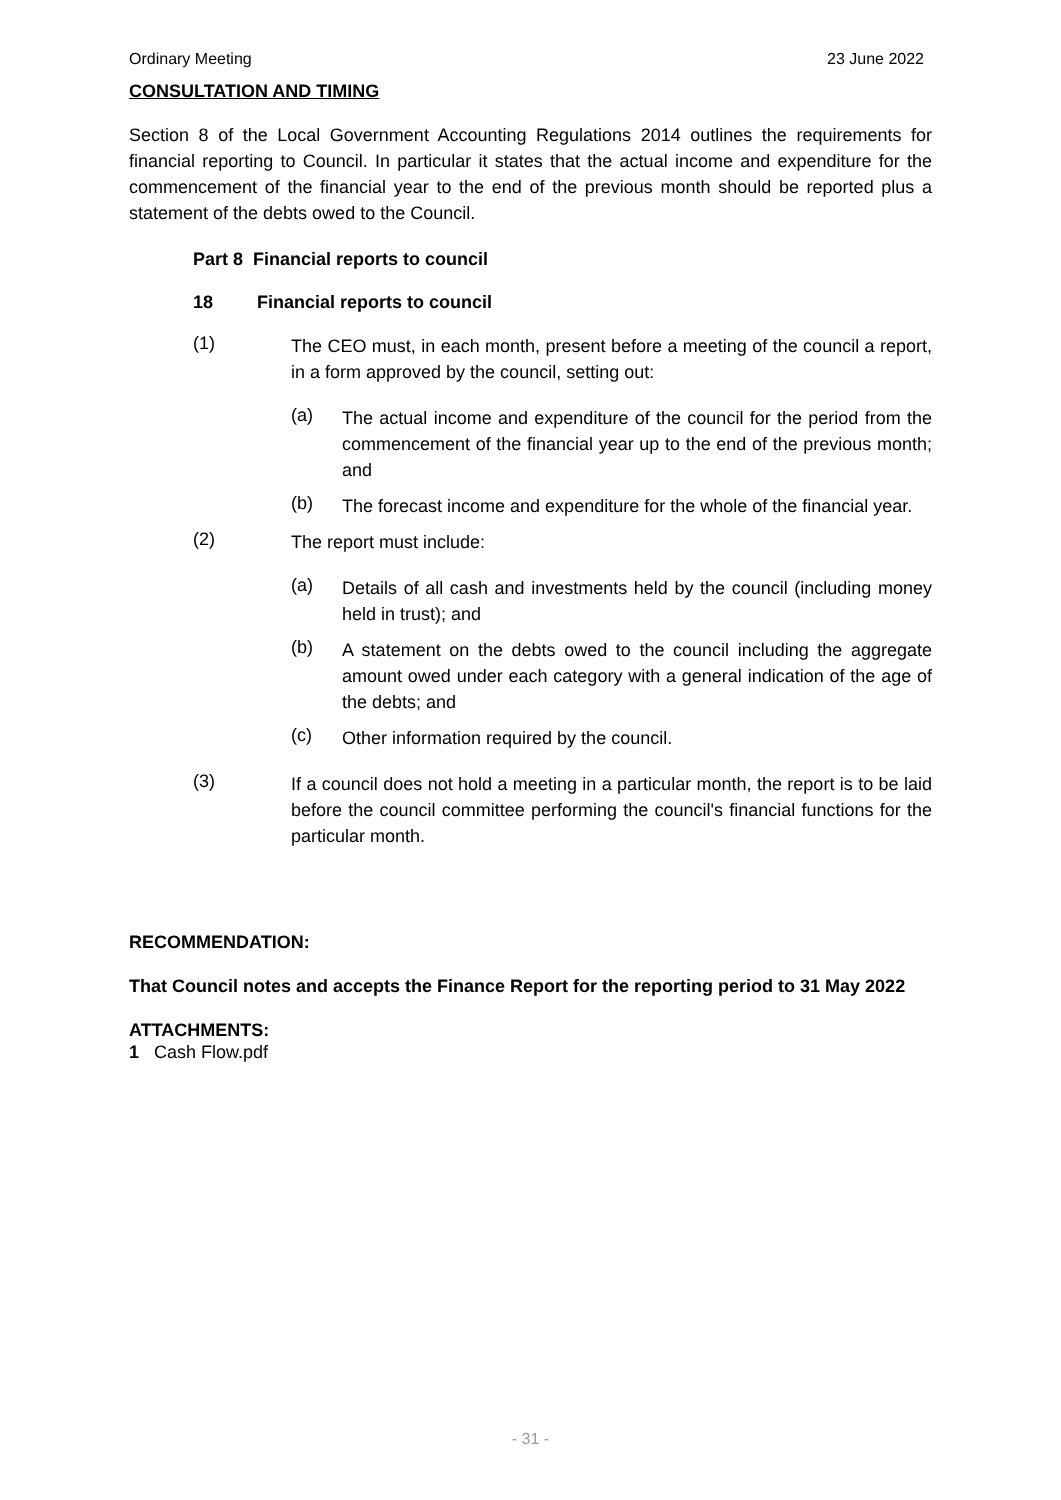Ordinary Meeting 23 June 2022
CONSULTATION AND TIMING
Section 8 of the Local Government Accounting Regulations 2014 outlines the requirements for financial reporting to Council. In particular it states that the actual income and expenditure for the commencement of the financial year to the end of the previous month should be reported plus a statement of the debts owed to the Council.
Part 8 Financial reports to council
18 Financial reports to council
(1)
The CEO must, in each month, present before a meeting of the council a report, in a form approved by the council, setting out:
(a)
The actual income and expenditure of the council for the period from the commencement of the financial year up to the end of the previous month; and
(b)
The forecast income and expenditure for the whole of the financial year.
(2)
The report must include:
(a)
Details of all cash and investments held by the council (including money held in trust); and
(b)
A statement on the debts owed to the council including the aggregate amount owed under each category with a general indication of the age of the debts; and
(c)
Other information required by the council.
(3)
If a council does not hold a meeting in a particular month, the report is to be laid before the council committee performing the council's financial functions for the particular month.
RECOMMENDATION:
That Council notes and accepts the Finance Report for the reporting period to 31 May 2022
ATTACHMENTS:
1 Cash Flow.pdf
- 31 -